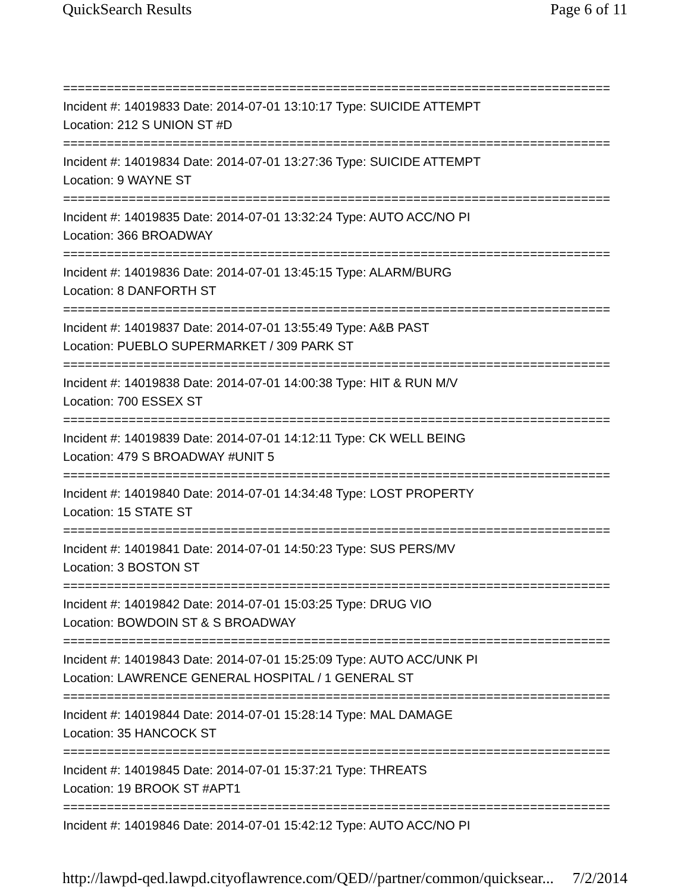QuickSearch Results Page 6 of 11
===========================================================================
Incident #: 14019833 Date: 2014-07-01 13:10:17 Type: SUICIDE ATTEMPT
Location: 212 S UNION ST #D
===========================================================================
Incident #: 14019834 Date: 2014-07-01 13:27:36 Type: SUICIDE ATTEMPT
Location: 9 WAYNE ST
===========================================================================
Incident #: 14019835 Date: 2014-07-01 13:32:24 Type: AUTO ACC/NO PI
Location: 366 BROADWAY
===========================================================================
Incident #: 14019836 Date: 2014-07-01 13:45:15 Type: ALARM/BURG
Location: 8 DANFORTH ST
===========================================================================
Incident #: 14019837 Date: 2014-07-01 13:55:49 Type: A&B PAST
Location: PUEBLO SUPERMARKET / 309 PARK ST
===========================================================================
Incident #: 14019838 Date: 2014-07-01 14:00:38 Type: HIT & RUN M/V
Location: 700 ESSEX ST
===========================================================================
Incident #: 14019839 Date: 2014-07-01 14:12:11 Type: CK WELL BEING
Location: 479 S BROADWAY #UNIT 5
===========================================================================
Incident #: 14019840 Date: 2014-07-01 14:34:48 Type: LOST PROPERTY
Location: 15 STATE ST
===========================================================================
Incident #: 14019841 Date: 2014-07-01 14:50:23 Type: SUS PERS/MV
Location: 3 BOSTON ST
===========================================================================
Incident #: 14019842 Date: 2014-07-01 15:03:25 Type: DRUG VIO
Location: BOWDOIN ST & S BROADWAY
===========================================================================
Incident #: 14019843 Date: 2014-07-01 15:25:09 Type: AUTO ACC/UNK PI
Location: LAWRENCE GENERAL HOSPITAL / 1 GENERAL ST
===========================================================================
Incident #: 14019844 Date: 2014-07-01 15:28:14 Type: MAL DAMAGE
Location: 35 HANCOCK ST
===========================================================================
Incident #: 14019845 Date: 2014-07-01 15:37:21 Type: THREATS
Location: 19 BROOK ST #APT1
===========================================================================
Incident #: 14019846 Date: 2014-07-01 15:42:12 Type: AUTO ACC/NO PI
http://lawpd-qed.lawpd.cityoflawrence.com/QED//partner/common/quicksear... 7/2/2014